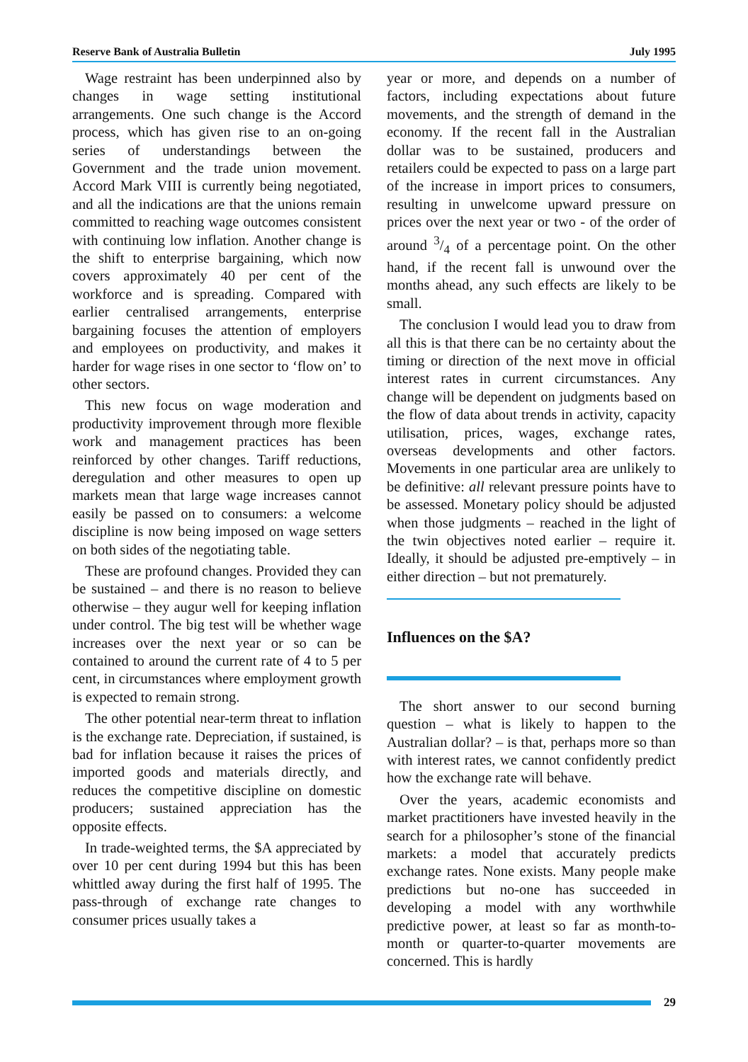Reserve Bank of Australia Bulletin July 1995
Wage restraint has been underpinned also by changes in wage setting institutional arrangements. One such change is the Accord process, which has given rise to an on-going series of understandings between the Government and the trade union movement. Accord Mark VIII is currently being negotiated, and all the indications are that the unions remain committed to reaching wage outcomes consistent with continuing low inflation. Another change is the shift to enterprise bargaining, which now covers approximately 40 per cent of the workforce and is spreading. Compared with earlier centralised arrangements, enterprise bargaining focuses the attention of employers and employees on productivity, and makes it harder for wage rises in one sector to ‘flow on’ to other sectors.
This new focus on wage moderation and productivity improvement through more flexible work and management practices has been reinforced by other changes. Tariff reductions, deregulation and other measures to open up markets mean that large wage increases cannot easily be passed on to consumers: a welcome discipline is now being imposed on wage setters on both sides of the negotiating table.
These are profound changes. Provided they can be sustained – and there is no reason to believe otherwise – they augur well for keeping inflation under control. The big test will be whether wage increases over the next year or so can be contained to around the current rate of 4 to 5 per cent, in circumstances where employment growth is expected to remain strong.
The other potential near-term threat to inflation is the exchange rate. Depreciation, if sustained, is bad for inflation because it raises the prices of imported goods and materials directly, and reduces the competitive discipline on domestic producers; sustained appreciation has the opposite effects.
In trade-weighted terms, the $A appreciated by over 10 per cent during 1994 but this has been whittled away during the first half of 1995. The pass-through of exchange rate changes to consumer prices usually takes a
year or more, and depends on a number of factors, including expectations about future movements, and the strength of demand in the economy. If the recent fall in the Australian dollar was to be sustained, producers and retailers could be expected to pass on a large part of the increase in import prices to consumers, resulting in unwelcome upward pressure on prices over the next year or two - of the order of around 3/4 of a percentage point. On the other hand, if the recent fall is unwound over the months ahead, any such effects are likely to be small.
The conclusion I would lead you to draw from all this is that there can be no certainty about the timing or direction of the next move in official interest rates in current circumstances. Any change will be dependent on judgments based on the flow of data about trends in activity, capacity utilisation, prices, wages, exchange rates, overseas developments and other factors. Movements in one particular area are unlikely to be definitive: all relevant pressure points have to be assessed. Monetary policy should be adjusted when those judgments – reached in the light of the twin objectives noted earlier – require it. Ideally, it should be adjusted pre-emptively – in either direction – but not prematurely.
Influences on the $A?
The short answer to our second burning question – what is likely to happen to the Australian dollar? – is that, perhaps more so than with interest rates, we cannot confidently predict how the exchange rate will behave.
Over the years, academic economists and market practitioners have invested heavily in the search for a philosopher’s stone of the financial markets: a model that accurately predicts exchange rates. None exists. Many people make predictions but no-one has succeeded in developing a model with any worthwhile predictive power, at least so far as month-to-month or quarter-to-quarter movements are concerned. This is hardly
29